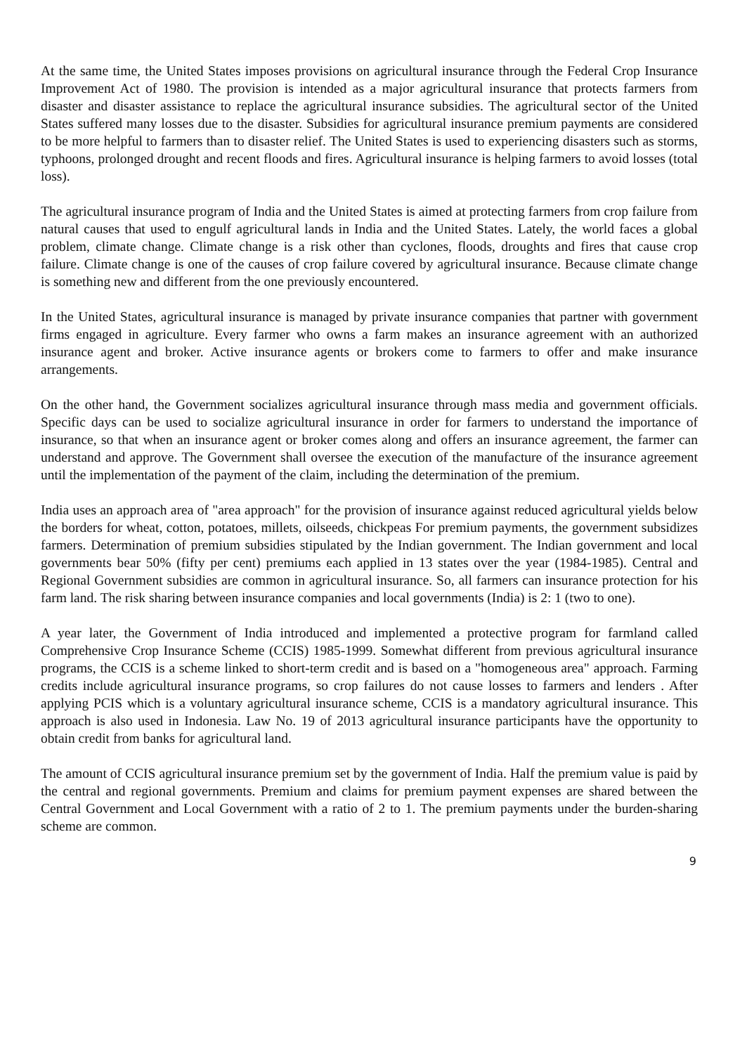At the same time, the United States imposes provisions on agricultural insurance through the Federal Crop Insurance Improvement Act of 1980. The provision is intended as a major agricultural insurance that protects farmers from disaster and disaster assistance to replace the agricultural insurance subsidies. The agricultural sector of the United States suffered many losses due to the disaster. Subsidies for agricultural insurance premium payments are considered to be more helpful to farmers than to disaster relief. The United States is used to experiencing disasters such as storms, typhoons, prolonged drought and recent floods and fires. Agricultural insurance is helping farmers to avoid losses (total loss).
The agricultural insurance program of India and the United States is aimed at protecting farmers from crop failure from natural causes that used to engulf agricultural lands in India and the United States. Lately, the world faces a global problem, climate change. Climate change is a risk other than cyclones, floods, droughts and fires that cause crop failure. Climate change is one of the causes of crop failure covered by agricultural insurance. Because climate change is something new and different from the one previously encountered.
In the United States, agricultural insurance is managed by private insurance companies that partner with government firms engaged in agriculture. Every farmer who owns a farm makes an insurance agreement with an authorized insurance agent and broker. Active insurance agents or brokers come to farmers to offer and make insurance arrangements.
On the other hand, the Government socializes agricultural insurance through mass media and government officials. Specific days can be used to socialize agricultural insurance in order for farmers to understand the importance of insurance, so that when an insurance agent or broker comes along and offers an insurance agreement, the farmer can understand and approve. The Government shall oversee the execution of the manufacture of the insurance agreement until the implementation of the payment of the claim, including the determination of the premium.
India uses an approach area of "area approach" for the provision of insurance against reduced agricultural yields below the borders for wheat, cotton, potatoes, millets, oilseeds, chickpeas For premium payments, the government subsidizes farmers. Determination of premium subsidies stipulated by the Indian government. The Indian government and local governments bear 50% (fifty per cent) premiums each applied in 13 states over the year (1984-1985). Central and Regional Government subsidies are common in agricultural insurance. So, all farmers can insurance protection for his farm land. The risk sharing between insurance companies and local governments (India) is 2: 1 (two to one).
A year later, the Government of India introduced and implemented a protective program for farmland called Comprehensive Crop Insurance Scheme (CCIS) 1985-1999. Somewhat different from previous agricultural insurance programs, the CCIS is a scheme linked to short-term credit and is based on a "homogeneous area" approach. Farming credits include agricultural insurance programs, so crop failures do not cause losses to farmers and lenders . After applying PCIS which is a voluntary agricultural insurance scheme, CCIS is a mandatory agricultural insurance. This approach is also used in Indonesia. Law No. 19 of 2013 agricultural insurance participants have the opportunity to obtain credit from banks for agricultural land.
The amount of CCIS agricultural insurance premium set by the government of India. Half the premium value is paid by the central and regional governments. Premium and claims for premium payment expenses are shared between the Central Government and Local Government with a ratio of 2 to 1. The premium payments under the burden-sharing scheme are common.
9